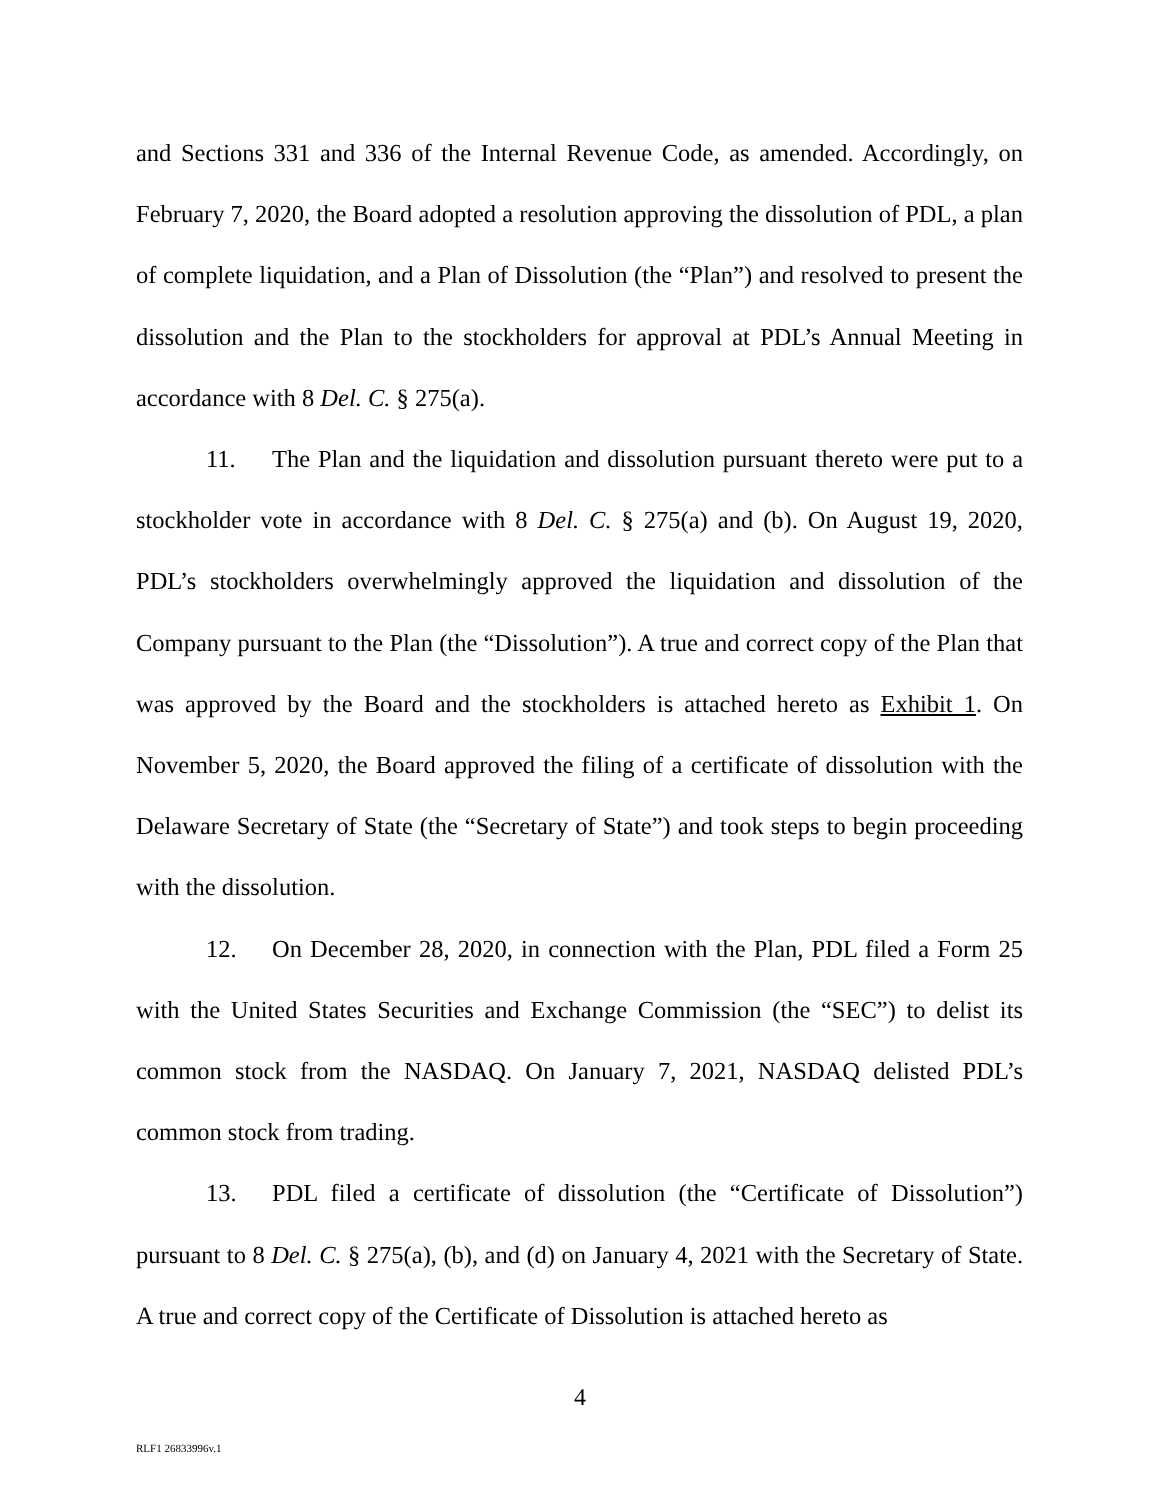and Sections 331 and 336 of the Internal Revenue Code, as amended. Accordingly, on February 7, 2020, the Board adopted a resolution approving the dissolution of PDL, a plan of complete liquidation, and a Plan of Dissolution (the “Plan”) and resolved to present the dissolution and the Plan to the stockholders for approval at PDL’s Annual Meeting in accordance with 8 Del. C. § 275(a).
11. The Plan and the liquidation and dissolution pursuant thereto were put to a stockholder vote in accordance with 8 Del. C. § 275(a) and (b). On August 19, 2020, PDL’s stockholders overwhelmingly approved the liquidation and dissolution of the Company pursuant to the Plan (the “Dissolution”). A true and correct copy of the Plan that was approved by the Board and the stockholders is attached hereto as Exhibit 1. On November 5, 2020, the Board approved the filing of a certificate of dissolution with the Delaware Secretary of State (the “Secretary of State”) and took steps to begin proceeding with the dissolution.
12. On December 28, 2020, in connection with the Plan, PDL filed a Form 25 with the United States Securities and Exchange Commission (the “SEC”) to delist its common stock from the NASDAQ. On January 7, 2021, NASDAQ delisted PDL’s common stock from trading.
13. PDL filed a certificate of dissolution (the “Certificate of Dissolution”) pursuant to 8 Del. C. § 275(a), (b), and (d) on January 4, 2021 with the Secretary of State. A true and correct copy of the Certificate of Dissolution is attached hereto as
4
RLF1 26833996v.1